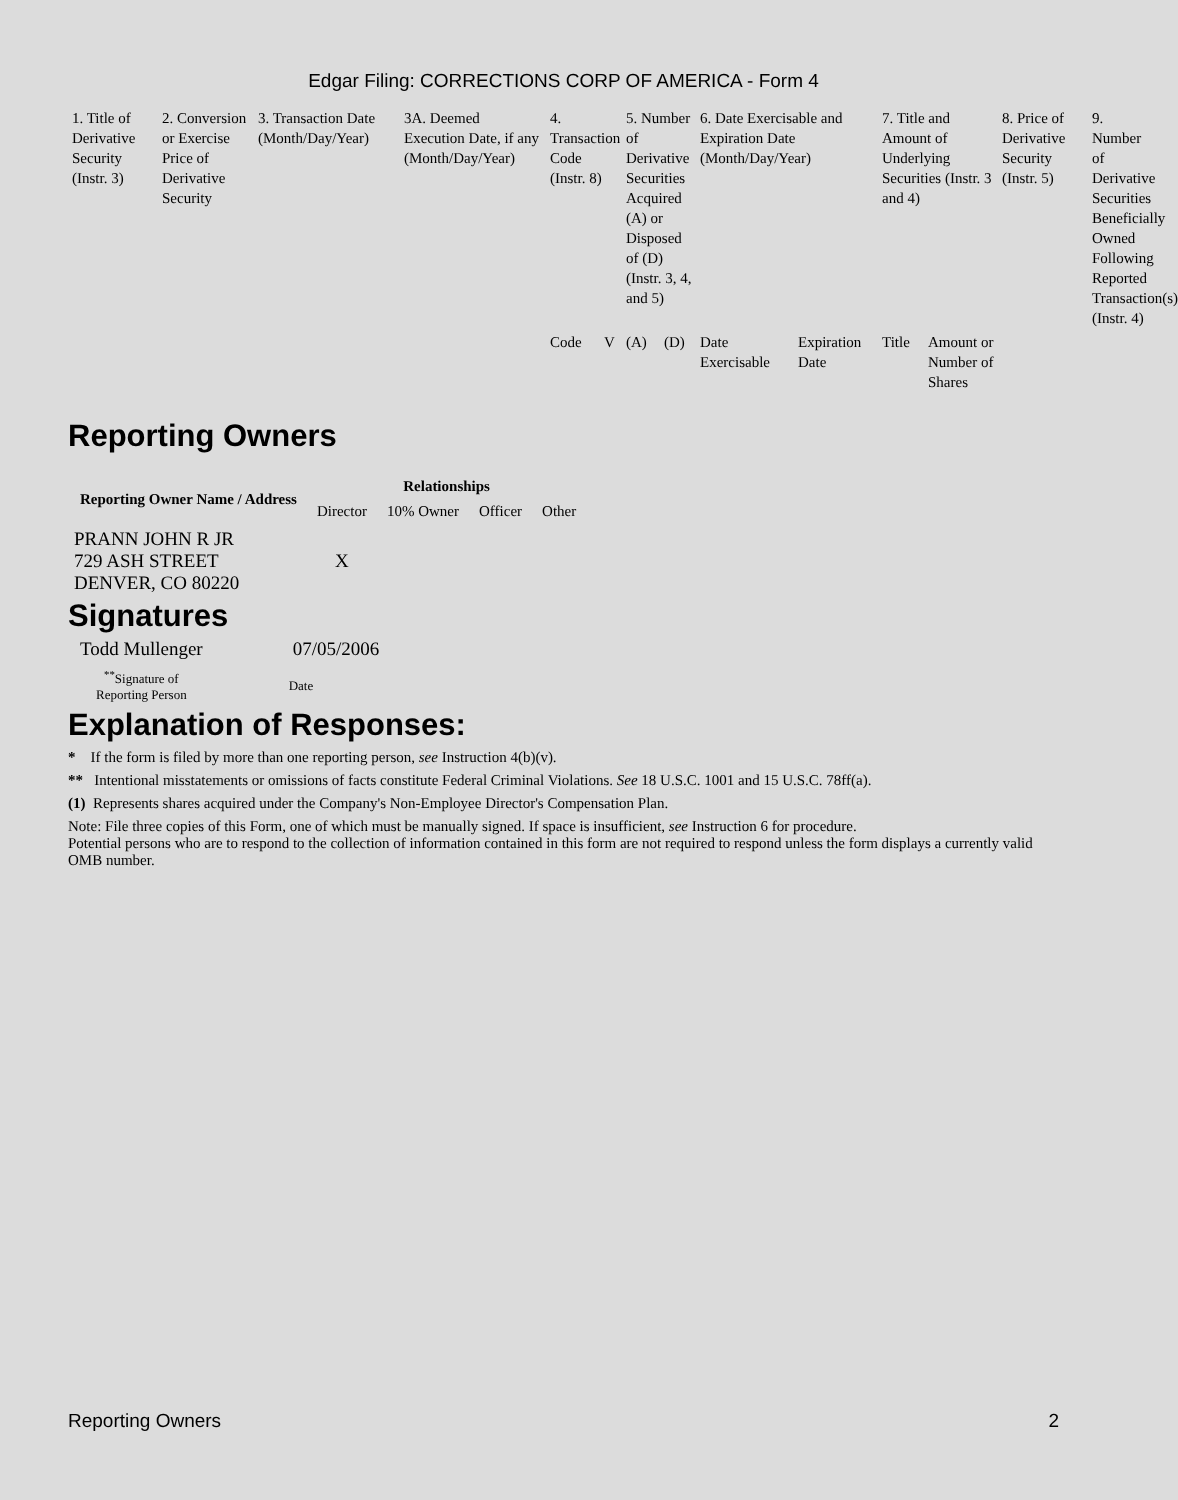Edgar Filing: CORRECTIONS CORP OF AMERICA - Form 4
| 1. Title of Derivative Security (Instr. 3) | 2. Conversion or Exercise Price of Derivative Security | 3. Transaction Date (Month/Day/Year) | 3A. Deemed Execution Date, if any (Month/Day/Year) | 4. Transaction Code (Instr. 8) | | 5. Number of Derivative Securities Acquired (A) or Disposed of (D) (Instr. 3, 4, and 5) | | 6. Date Exercisable and Expiration Date (Month/Day/Year) | | 7. Title and Amount of Underlying Securities (Instr. 3 and 4) | | 8. Price of Derivative Security (Instr. 5) | 9. Number of Derivative Securities Beneficially Owned Following Reported Transaction(s) (Instr. 4) |
| | | | | Code | V | (A) | (D) | Date Exercisable | Expiration Date | Title | Amount or Number of Shares | | |
Reporting Owners
| Reporting Owner Name / Address | Relationships | | | |
| --- | --- | --- | --- | --- |
| | Director | 10% Owner | Officer | Other |
| PRANN JOHN R JR 729 ASH STREET DENVER, CO 80220 | X | | | |
Signatures
| Todd Mullenger | 07/05/2006 |
| <sup>**</sup> Signature of Reporting Person | Date |
Explanation of Responses:
* If the form is filed by more than one reporting person, see Instruction 4(b)(v).
** Intentional misstatements or omissions of facts constitute Federal Criminal Violations. See 18 U.S.C. 1001 and 15 U.S.C. 78ff(a).
(1) Represents shares acquired under the Company's Non-Employee Director's Compensation Plan.
Note: File three copies of this Form, one of which must be manually signed. If space is insufficient, see Instruction 6 for procedure.
Potential persons who are to respond to the collection of information contained in this form are not required to respond unless the form displays a currently valid OMB number.
Reporting Owners 2